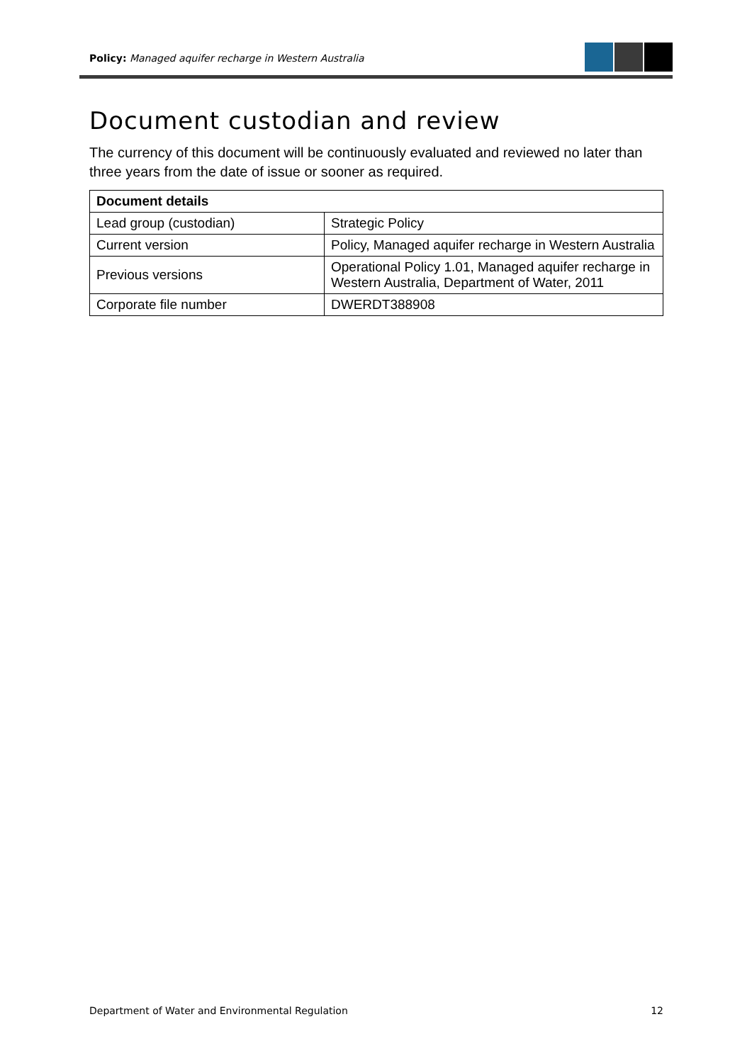Policy: Managed aquifer recharge in Western Australia
Document custodian and review
The currency of this document will be continuously evaluated and reviewed no later than three years from the date of issue or sooner as required.
| Document details | |
| --- | --- |
| Lead group (custodian) | Strategic Policy |
| Current version | Policy, Managed aquifer recharge in Western Australia |
| Previous versions | Operational Policy 1.01, Managed aquifer recharge in Western Australia, Department of Water, 2011 |
| Corporate file number | DWERDT388908 |
Department of Water and Environmental Regulation 12